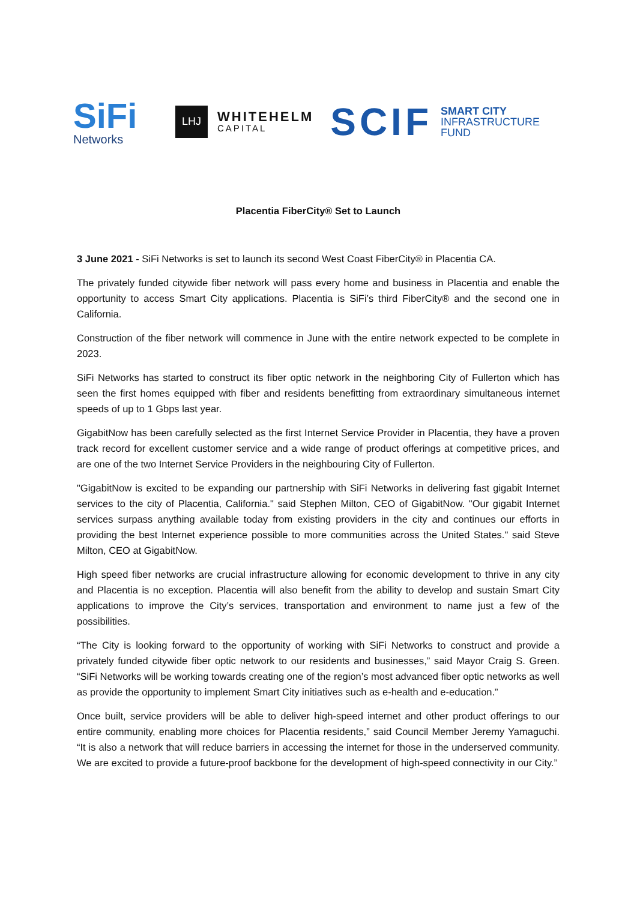SiFi
Networks
LHJ
WHITEHELM
CAPITAL
SCIF
SMART CITY
INFRASTRUCTURE
FUND
Placentia FiberCity® Set to Launch
3 June 2021 - SiFi Networks is set to launch its second West Coast FiberCity® in Placentia CA.
The privately funded citywide fiber network will pass every home and business in Placentia and enable the opportunity to access Smart City applications. Placentia is SiFi’s third FiberCity® and the second one in California.
Construction of the fiber network will commence in June with the entire network expected to be complete in 2023.
SiFi Networks has started to construct its fiber optic network in the neighboring City of Fullerton which has seen the first homes equipped with fiber and residents benefitting from extraordinary simultaneous internet speeds of up to 1 Gbps last year.
GigabitNow has been carefully selected as the first Internet Service Provider in Placentia, they have a proven track record for excellent customer service and a wide range of product offerings at competitive prices, and are one of the two Internet Service Providers in the neighbouring City of Fullerton.
"GigabitNow is excited to be expanding our partnership with SiFi Networks in delivering fast gigabit Internet services to the city of Placentia, California." said Stephen Milton, CEO of GigabitNow. "Our gigabit Internet services surpass anything available today from existing providers in the city and continues our efforts in providing the best Internet experience possible to more communities across the United States." said Steve Milton, CEO at GigabitNow.
High speed fiber networks are crucial infrastructure allowing for economic development to thrive in any city and Placentia is no exception. Placentia will also benefit from the ability to develop and sustain Smart City applications to improve the City’s services, transportation and environment to name just a few of the possibilities.
“The City is looking forward to the opportunity of working with SiFi Networks to construct and provide a privately funded citywide fiber optic network to our residents and businesses,” said Mayor Craig S. Green. “SiFi Networks will be working towards creating one of the region’s most advanced fiber optic networks as well as provide the opportunity to implement Smart City initiatives such as e-health and e-education.”
Once built, service providers will be able to deliver high-speed internet and other product offerings to our entire community, enabling more choices for Placentia residents,” said Council Member Jeremy Yamaguchi. “It is also a network that will reduce barriers in accessing the internet for those in the underserved community. We are excited to provide a future-proof backbone for the development of high-speed connectivity in our City.”